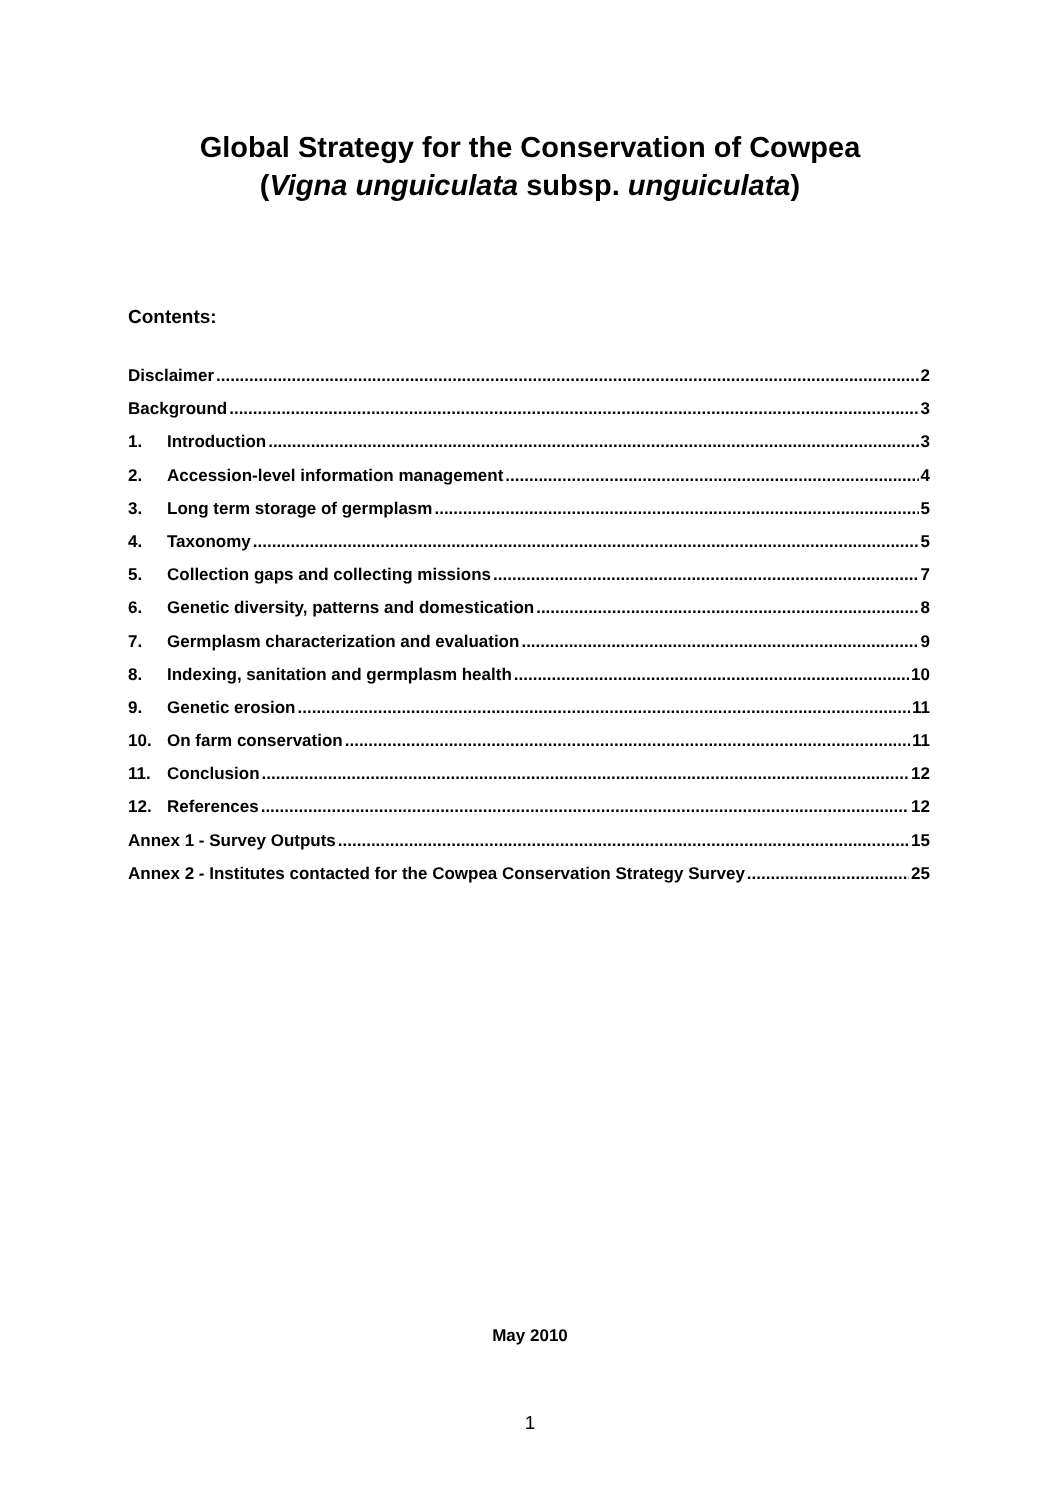Global Strategy for the Conservation of Cowpea
(Vigna unguiculata subsp. unguiculata)
Contents:
Disclaimer 2
Background 3
1. Introduction 3
2. Accession-level information management 4
3. Long term storage of germplasm 5
4. Taxonomy 5
5. Collection gaps and collecting missions 7
6. Genetic diversity, patterns and domestication 8
7. Germplasm characterization and evaluation 9
8. Indexing, sanitation and germplasm health 10
9. Genetic erosion 11
10. On farm conservation 11
11. Conclusion 12
12. References 12
Annex 1 - Survey Outputs 15
Annex 2 - Institutes contacted for the Cowpea Conservation Strategy Survey 25
May 2010
1